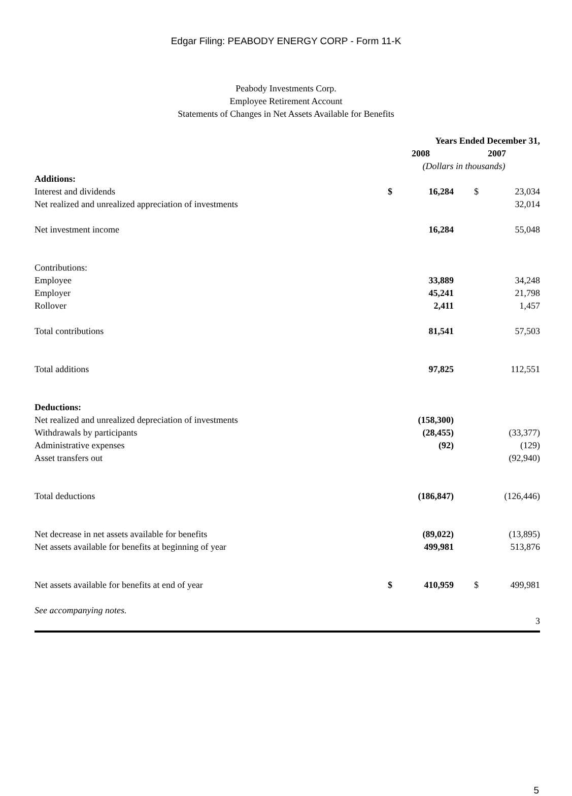Edgar Filing: PEABODY ENERGY CORP - Form 11-K
Peabody Investments Corp.
Employee Retirement Account
Statements of Changes in Net Assets Available for Benefits
| | Years Ended December 31, | | | |
| | 2008 | | 2007 | |
| | (Dollars in thousands) | | | |
| Additions: | | | | |
| Interest and dividends | $ | 16,284 | $ | 23,034 |
| Net realized and unrealized appreciation of investments | | | | 32,014 |
| Net investment income | | 16,284 | | 55,048 |
| Contributions: | | | | |
| Employee | | 33,889 | | 34,248 |
| Employer | | 45,241 | | 21,798 |
| Rollover | | 2,411 | | 1,457 |
| Total contributions | | 81,541 | | 57,503 |
| Total additions | | 97,825 | | 112,551 |
| Deductions: | | | | |
| Net realized and unrealized depreciation of investments | | (158,300) | | |
| Withdrawals by participants | | (28,455) | | (33,377) |
| Administrative expenses | | (92) | | (129) |
| Asset transfers out | | | | (92,940) |
| Total deductions | | (186,847) | | (126,446) |
| Net decrease in net assets available for benefits | | (89,022) | | (13,895) |
| Net assets available for benefits at beginning of year | | 499,981 | | 513,876 |
| Net assets available for benefits at end of year | $ | 410,959 | $ | 499,981 |
| See accompanying notes. | | | | |
3
5